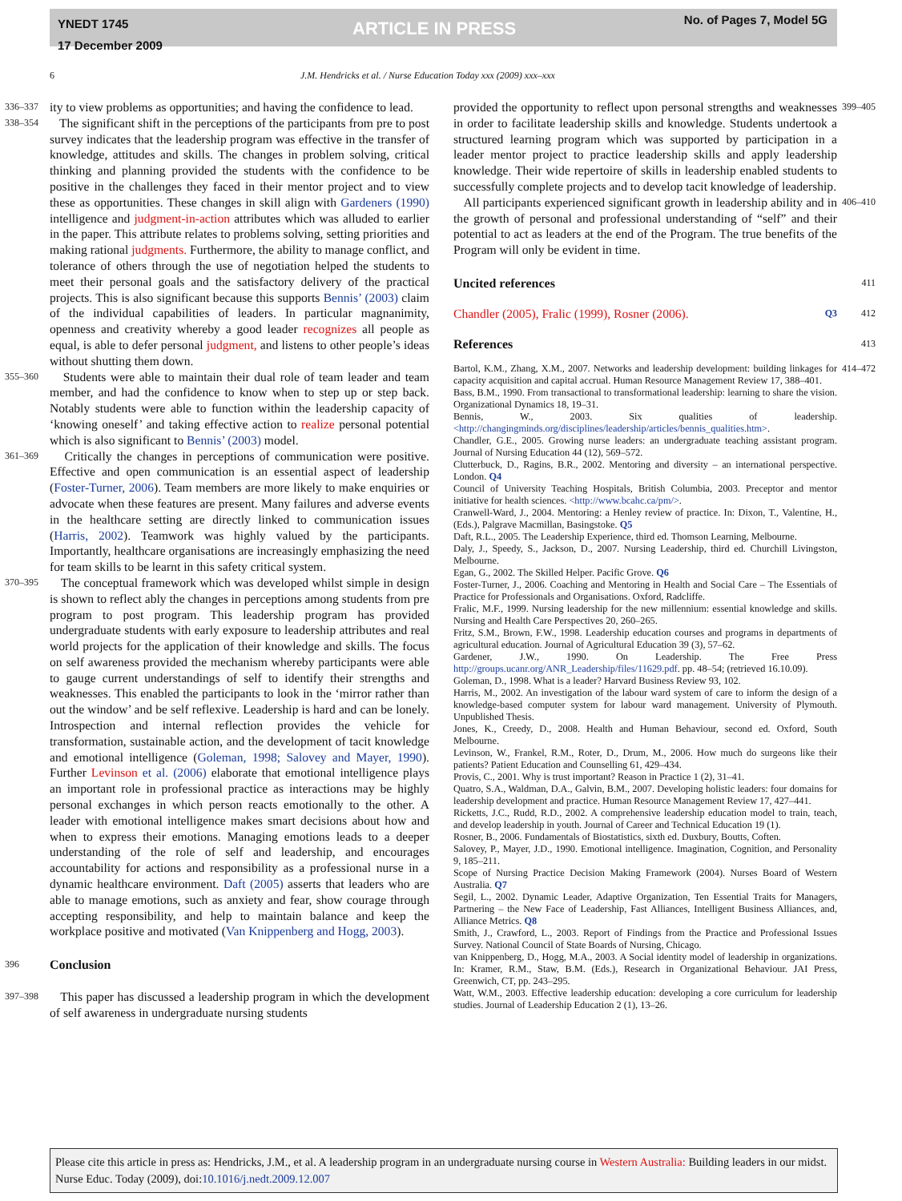YNEDT 1745
17 December 2009
ARTICLE IN PRESS No. of Pages 7, Model 5G
6 J.M. Hendricks et al. / Nurse Education Today xxx (2009) xxx–xxx
336–337
ity to view problems as opportunities; and having the confidence to lead.
338–354
The significant shift in the perceptions of the participants from pre to post survey indicates that the leadership program was effective in the transfer of knowledge, attitudes and skills. The changes in problem solving, critical thinking and planning provided the students with the confidence to be positive in the challenges they faced in their mentor project and to view these as opportunities. These changes in skill align with Gardeners (1990) intelligence and judgment-in-action attributes which was alluded to earlier in the paper. This attribute relates to problems solving, setting priorities and making rational judgments. Furthermore, the ability to manage conflict, and tolerance of others through the use of negotiation helped the students to meet their personal goals and the satisfactory delivery of the practical projects. This is also significant because this supports Bennis’ (2003) claim of the individual capabilities of leaders. In particular magnanimity, openness and creativity whereby a good leader recognizes all people as equal, is able to defer personal judgment, and listens to other people’s ideas without shutting them down.
355–360
Students were able to maintain their dual role of team leader and team member, and had the confidence to know when to step up or step back. Notably students were able to function within the leadership capacity of ‘knowing oneself’ and taking effective action to realize personal potential which is also significant to Bennis’ (2003) model.
361–369
Critically the changes in perceptions of communication were positive. Effective and open communication is an essential aspect of leadership (Foster-Turner, 2006). Team members are more likely to make enquiries or advocate when these features are present. Many failures and adverse events in the healthcare setting are directly linked to communication issues (Harris, 2002). Teamwork was highly valued by the participants. Importantly, healthcare organisations are increasingly emphasizing the need for team skills to be learnt in this safety critical system.
370–395
The conceptual framework which was developed whilst simple in design is shown to reflect ably the changes in perceptions among students from pre program to post program. This leadership program has provided undergraduate students with early exposure to leadership attributes and real world projects for the application of their knowledge and skills. The focus on self awareness provided the mechanism whereby participants were able to gauge current understandings of self to identify their strengths and weaknesses. This enabled the participants to look in the ‘mirror rather than out the window’ and be self reflexive. Leadership is hard and can be lonely. Introspection and internal reflection provides the vehicle for transformation, sustainable action, and the development of tacit knowledge and emotional intelligence (Goleman, 1998; Salovey and Mayer, 1990). Further Levinson et al. (2006) elaborate that emotional intelligence plays an important role in professional practice as interactions may be highly personal exchanges in which person reacts emotionally to the other. A leader with emotional intelligence makes smart decisions about how and when to express their emotions. Managing emotions leads to a deeper understanding of the role of self and leadership, and encourages accountability for actions and responsibility as a professional nurse in a dynamic healthcare environment. Daft (2005) asserts that leaders who are able to manage emotions, such as anxiety and fear, show courage through accepting responsibility, and help to maintain balance and keep the workplace positive and motivated (Van Knippenberg and Hogg, 2003).
396
Conclusion
397–398
This paper has discussed a leadership program in which the development of self awareness in undergraduate nursing students
provided the opportunity to reflect upon personal strengths and weaknesses in order to facilitate leadership skills and knowledge. Students undertook a structured learning program which was supported by participation in a leader mentor project to practice leadership skills and apply leadership knowledge. Their wide repertoire of skills in leadership enabled students to successfully complete projects and to develop tacit knowledge of leadership.
399–405
All participants experienced significant growth in leadership ability and in the growth of personal and professional understanding of “self” and their potential to act as leaders at the end of the Program. The true benefits of the Program will only be evident in time.
406–410
Uncited references
411
Chandler (2005), Fralic (1999), Rosner (2006). Q3 412
References
413
Bartol, K.M., Zhang, X.M., 2007. Networks and leadership development: building linkages for capacity acquisition and capital accrual. Human Resource Management Review 17, 388–401.
Bass, B.M., 1990. From transactional to transformational leadership: learning to share the vision. Organizational Dynamics 18, 19–31.
Bennis, W., 2003. Six qualities of leadership. <http://changingminds.org/disciplines/leadership/articles/bennis_qualities.htm>.
Chandler, G.E., 2005. Growing nurse leaders: an undergraduate teaching assistant program. Journal of Nursing Education 44 (12), 569–572.
Clutterbuck, D., Ragins, B.R., 2002. Mentoring and diversity – an international perspective. London. Q4
Council of University Teaching Hospitals, British Columbia, 2003. Preceptor and mentor initiative for health sciences. <http://www.bcahc.ca/pm/>.
Cranwell-Ward, J., 2004. Mentoring: a Henley review of practice. In: Dixon, T., Valentine, H., (Eds.), Palgrave Macmillan, Basingstoke. Q5
Daft, R.L., 2005. The Leadership Experience, third ed. Thomson Learning, Melbourne.
Daly, J., Speedy, S., Jackson, D., 2007. Nursing Leadership, third ed. Churchill Livingston, Melbourne.
Egan, G., 2002. The Skilled Helper. Pacific Grove. Q6
Foster-Turner, J., 2006. Coaching and Mentoring in Health and Social Care – The Essentials of Practice for Professionals and Organisations. Oxford, Radcliffe.
Fralic, M.F., 1999. Nursing leadership for the new millennium: essential knowledge and skills. Nursing and Health Care Perspectives 20, 260–265.
Fritz, S.M., Brown, F.W., 1998. Leadership education courses and programs in departments of agricultural education. Journal of Agricultural Education 39 (3), 57–62.
Gardener, J.W., 1990. On Leadership. The Free Press http://groups.ucanr.org/ANR_Leadership/files/11629.pdf. pp. 48–54; (retrieved 16.10.09).
Goleman, D., 1998. What is a leader? Harvard Business Review 93, 102.
Harris, M., 2002. An investigation of the labour ward system of care to inform the design of a knowledge-based computer system for labour ward management. University of Plymouth. Unpublished Thesis.
Jones, K., Creedy, D., 2008. Health and Human Behaviour, second ed. Oxford, South Melbourne.
Levinson, W., Frankel, R.M., Roter, D., Drum, M., 2006. How much do surgeons like their patients? Patient Education and Counselling 61, 429–434.
Provis, C., 2001. Why is trust important? Reason in Practice 1 (2), 31–41.
Quatro, S.A., Waldman, D.A., Galvin, B.M., 2007. Developing holistic leaders: four domains for leadership development and practice. Human Resource Management Review 17, 427–441.
Ricketts, J.C., Rudd, R.D., 2002. A comprehensive leadership education model to train, teach, and develop leadership in youth. Journal of Career and Technical Education 19 (1).
Rosner, B., 2006. Fundamentals of Biostatistics, sixth ed. Duxbury, Boutts, Cofte n.
Salovey, P., Mayer, J.D., 1990. Emotional intelligence. Imagination, Cognition, and Personality 9, 185–211.
Scope of Nursing Practice Decision Making Framework (2004). Nurses Board of Western Australia. Q7
Segil, L., 2002. Dynamic Leader, Adaptive Organization, Ten Essential Traits for Managers, Partnering – the New Face of Leadership, Fast Alliances, Intelligent Business Alliances, and, Alliance Metrics. Q8
Smith, J., Crawford, L., 2003. Report of Findings from the Practice and Professional Issues Survey. National Council of State Boards of Nursing, Chicago.
van Knippenberg, D., Hogg, M.A., 2003. A Social identity model of leadership in organizations. In: Kramer, R.M., Staw, B.M. (Eds.), Research in Organizational Behaviour. JAI Press, Greenwich, CT, pp. 243–295.
Watt, W.M., 2003. Effective leadership education: developing a core curriculum for leadership studies. Journal of Leadership Education 2 (1), 13–26.
414–472
Please cite this article in press as: Hendricks, J.M., et al. A leadership program in an undergraduate nursing course in Western Australia: Building leaders in our midst. Nurse Educ. Today (2009), doi:10.1016/j.nedt.2009.12.007